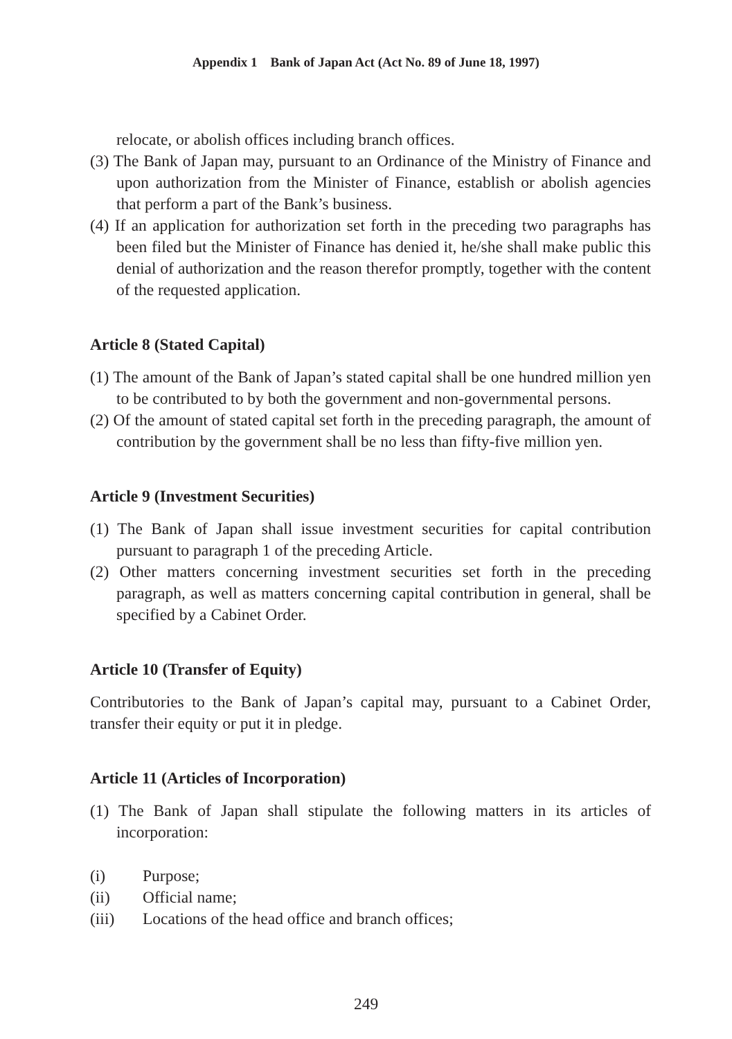Appendix 1 Bank of Japan Act (Act No. 89 of June 18, 1997)
relocate, or abolish offices including branch offices.
(3) The Bank of Japan may, pursuant to an Ordinance of the Ministry of Finance and upon authorization from the Minister of Finance, establish or abolish agencies that perform a part of the Bank’s business.
(4) If an application for authorization set forth in the preceding two paragraphs has been filed but the Minister of Finance has denied it, he/she shall make public this denial of authorization and the reason therefor promptly, together with the content of the requested application.
Article 8 (Stated Capital)
(1) The amount of the Bank of Japan’s stated capital shall be one hundred million yen to be contributed to by both the government and non-governmental persons.
(2) Of the amount of stated capital set forth in the preceding paragraph, the amount of contribution by the government shall be no less than fifty-five million yen.
Article 9 (Investment Securities)
(1) The Bank of Japan shall issue investment securities for capital contribution pursuant to paragraph 1 of the preceding Article.
(2) Other matters concerning investment securities set forth in the preceding paragraph, as well as matters concerning capital contribution in general, shall be specified by a Cabinet Order.
Article 10 (Transfer of Equity)
Contributories to the Bank of Japan’s capital may, pursuant to a Cabinet Order, transfer their equity or put it in pledge.
Article 11 (Articles of Incorporation)
(1) The Bank of Japan shall stipulate the following matters in its articles of incorporation:
(i) Purpose;
(ii) Official name;
(iii) Locations of the head office and branch offices;
249